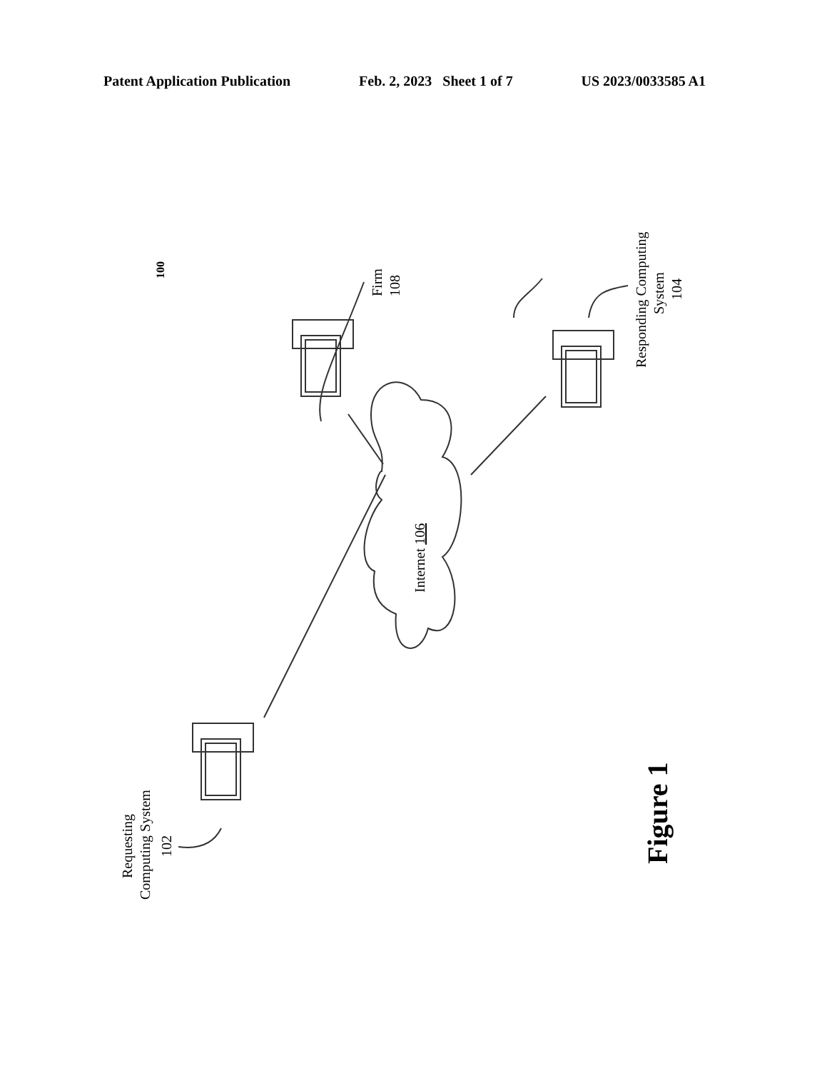Patent Application Publication Feb. 2, 2023 Sheet 1 of 7 US 2023/0033585 A1
100
Firm
108
Responding Computing
System
104
Internet 106
Requesting
Computing System
102
Figure 1